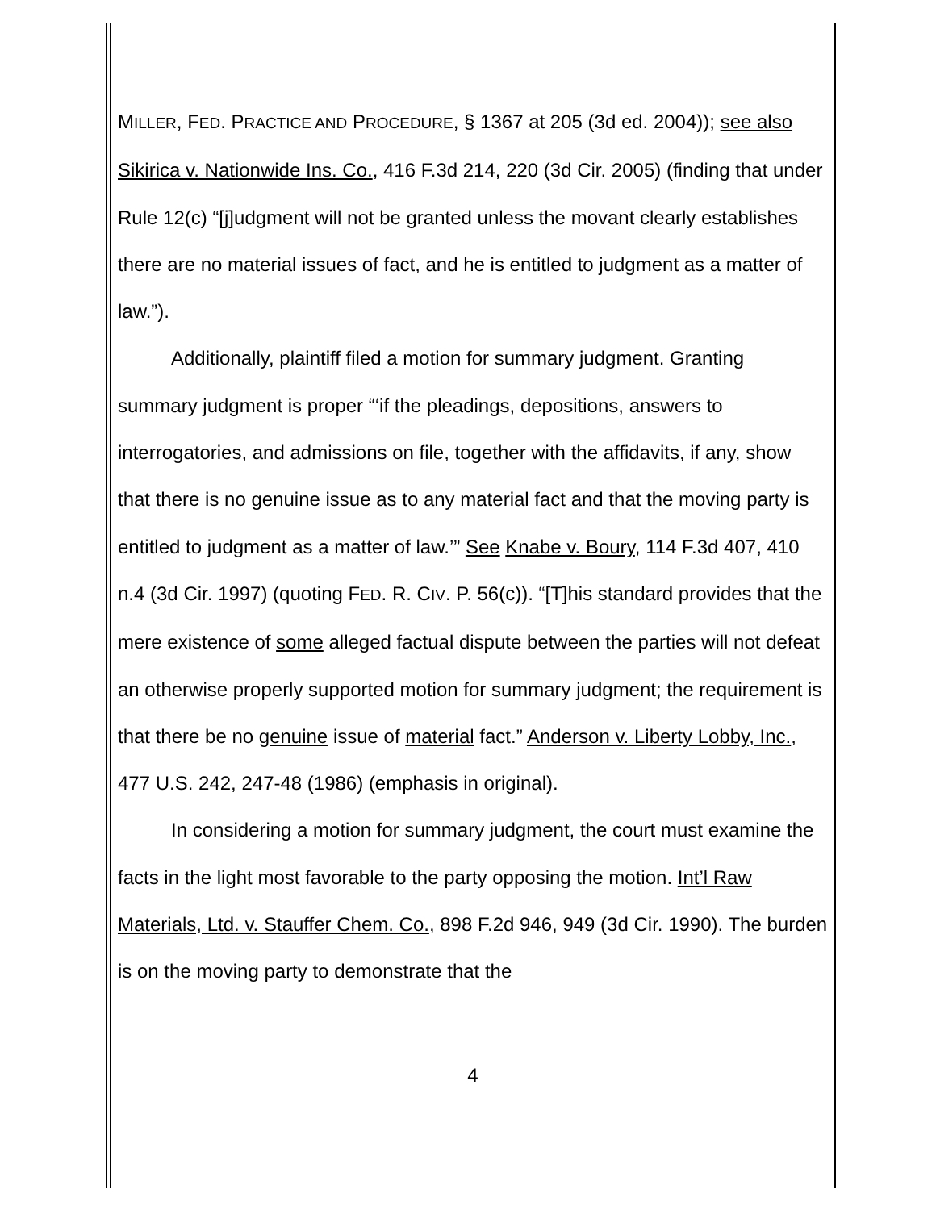MILLER, FED. PRACTICE AND PROCEDURE, § 1367 at 205 (3d ed. 2004)); see also Sikirica v. Nationwide Ins. Co., 416 F.3d 214, 220 (3d Cir. 2005) (finding that under Rule 12(c) “[j]udgment will not be granted unless the movant clearly establishes there are no material issues of fact, and he is entitled to judgment as a matter of law.”).
Additionally, plaintiff filed a motion for summary judgment. Granting summary judgment is proper “‘if the pleadings, depositions, answers to interrogatories, and admissions on file, together with the affidavits, if any, show that there is no genuine issue as to any material fact and that the moving party is entitled to judgment as a matter of law.’” See Knabe v. Boury, 114 F.3d 407, 410 n.4 (3d Cir. 1997) (quoting FED. R. CIV. P. 56(c)). “[T]his standard provides that the mere existence of some alleged factual dispute between the parties will not defeat an otherwise properly supported motion for summary judgment; the requirement is that there be no genuine issue of material fact.” Anderson v. Liberty Lobby, Inc., 477 U.S. 242, 247-48 (1986) (emphasis in original).
In considering a motion for summary judgment, the court must examine the facts in the light most favorable to the party opposing the motion. Int’l Raw Materials, Ltd. v. Stauffer Chem. Co., 898 F.2d 946, 949 (3d Cir. 1990). The burden is on the moving party to demonstrate that the
4